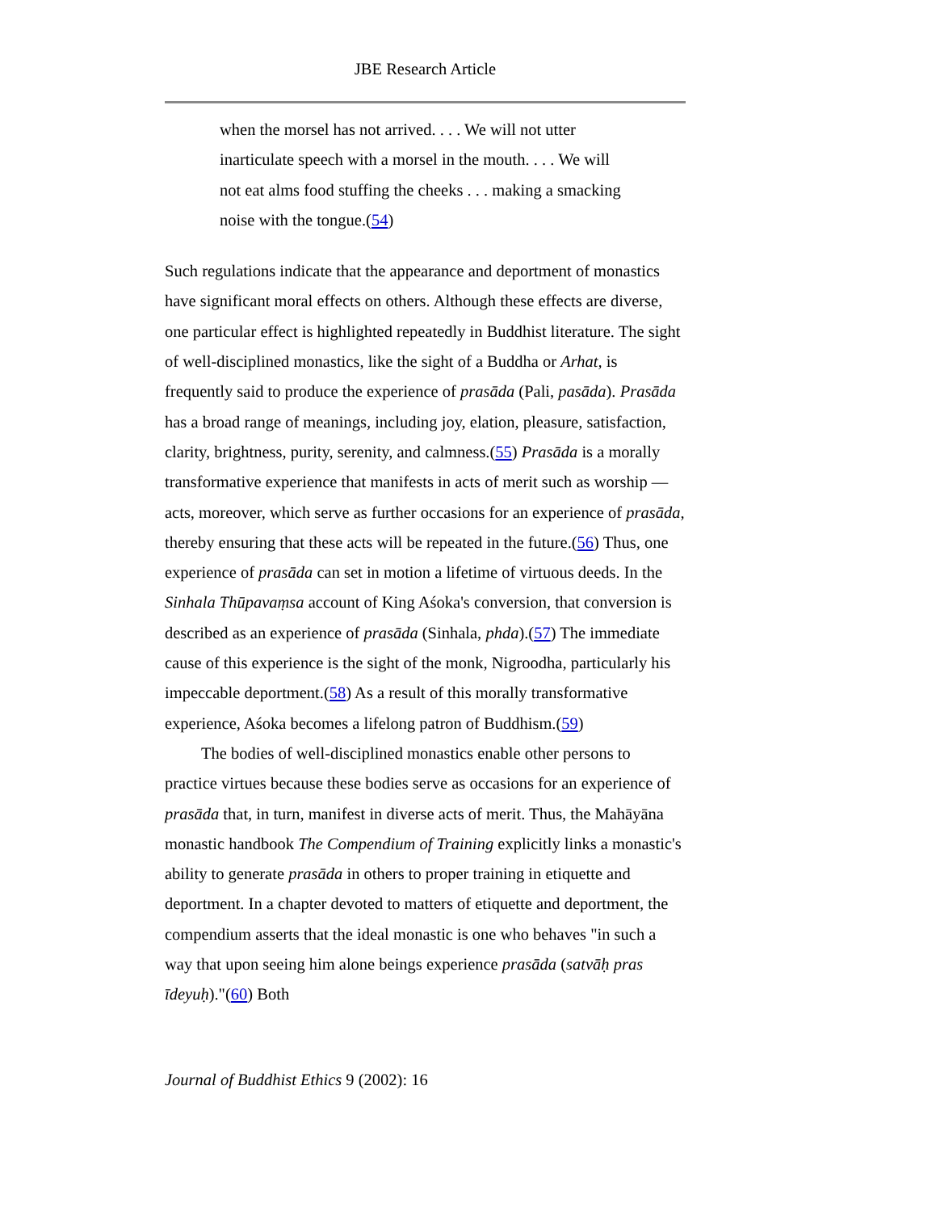JBE Research Article
when the morsel has not arrived. . . . We will not utter inarticulate speech with a morsel in the mouth. . . . We will not eat alms food stuffing the cheeks . . . making a smacking noise with the tongue.(54)
Such regulations indicate that the appearance and deportment of monastics have significant moral effects on others. Although these effects are diverse, one particular effect is highlighted repeatedly in Buddhist literature. The sight of well-disciplined monastics, like the sight of a Buddha or Arhat, is frequently said to produce the experience of prasāda (Pali, pasāda). Prasāda has a broad range of meanings, including joy, elation, pleasure, satisfaction, clarity, brightness, purity, serenity, and calmness.(55) Prasāda is a morally transformative experience that manifests in acts of merit such as worship — acts, moreover, which serve as further occasions for an experience of prasāda, thereby ensuring that these acts will be repeated in the future.(56) Thus, one experience of prasāda can set in motion a lifetime of virtuous deeds. In the Sinhala Thūpavaṃsa account of King Aśoka's conversion, that conversion is described as an experience of prasāda (Sinhala, phda).(57) The immediate cause of this experience is the sight of the monk, Nigroodha, particularly his impeccable deportment.(58) As a result of this morally transformative experience, Aśoka becomes a lifelong patron of Buddhism.(59)
The bodies of well-disciplined monastics enable other persons to practice virtues because these bodies serve as occasions for an experience of prasāda that, in turn, manifest in diverse acts of merit. Thus, the Mahāyāna monastic handbook The Compendium of Training explicitly links a monastic's ability to generate prasāda in others to proper training in etiquette and deportment. In a chapter devoted to matters of etiquette and deportment, the compendium asserts that the ideal monastic is one who behaves "in such a way that upon seeing him alone beings experience prasāda (satvāḥ pras īdeyuḥ)."(60) Both
Journal of Buddhist Ethics 9 (2002): 16